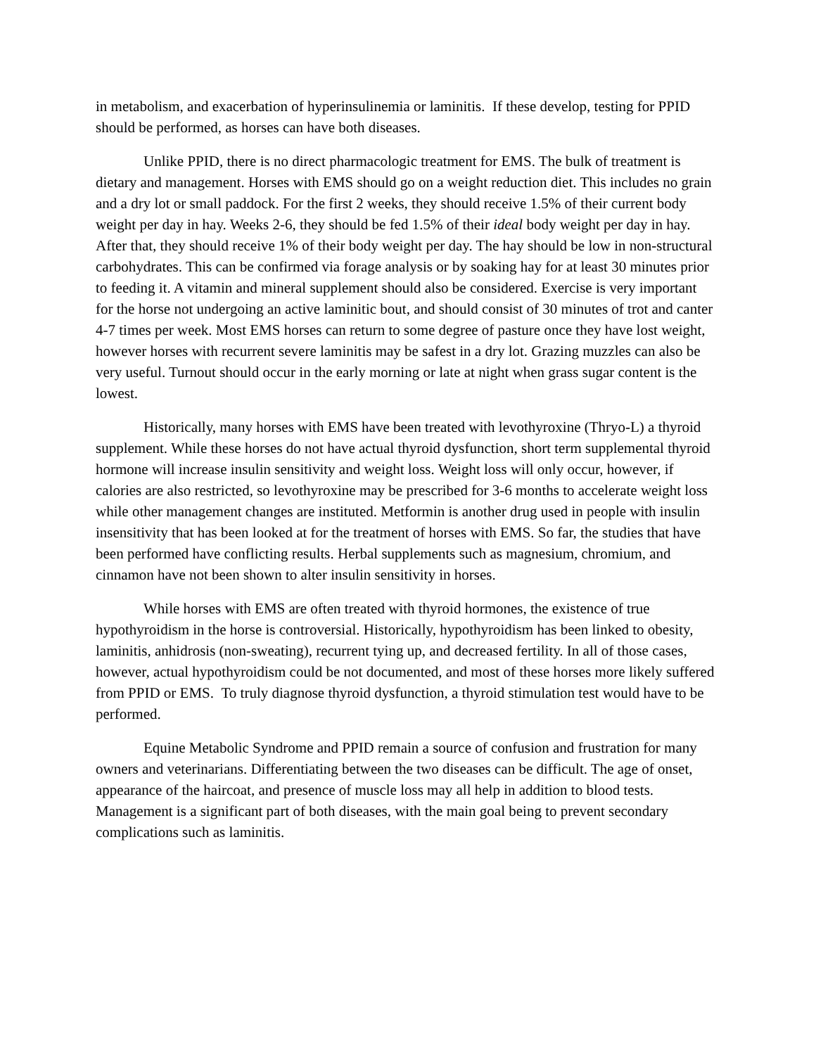in metabolism, and exacerbation of hyperinsulinemia or laminitis. If these develop, testing for PPID should be performed, as horses can have both diseases.
Unlike PPID, there is no direct pharmacologic treatment for EMS. The bulk of treatment is dietary and management. Horses with EMS should go on a weight reduction diet. This includes no grain and a dry lot or small paddock. For the first 2 weeks, they should receive 1.5% of their current body weight per day in hay. Weeks 2-6, they should be fed 1.5% of their ideal body weight per day in hay. After that, they should receive 1% of their body weight per day. The hay should be low in non-structural carbohydrates. This can be confirmed via forage analysis or by soaking hay for at least 30 minutes prior to feeding it. A vitamin and mineral supplement should also be considered. Exercise is very important for the horse not undergoing an active laminitic bout, and should consist of 30 minutes of trot and canter 4-7 times per week. Most EMS horses can return to some degree of pasture once they have lost weight, however horses with recurrent severe laminitis may be safest in a dry lot. Grazing muzzles can also be very useful. Turnout should occur in the early morning or late at night when grass sugar content is the lowest.
Historically, many horses with EMS have been treated with levothyroxine (Thryo-L) a thyroid supplement. While these horses do not have actual thyroid dysfunction, short term supplemental thyroid hormone will increase insulin sensitivity and weight loss. Weight loss will only occur, however, if calories are also restricted, so levothyroxine may be prescribed for 3-6 months to accelerate weight loss while other management changes are instituted. Metformin is another drug used in people with insulin insensitivity that has been looked at for the treatment of horses with EMS. So far, the studies that have been performed have conflicting results. Herbal supplements such as magnesium, chromium, and cinnamon have not been shown to alter insulin sensitivity in horses.
While horses with EMS are often treated with thyroid hormones, the existence of true hypothyroidism in the horse is controversial. Historically, hypothyroidism has been linked to obesity, laminitis, anhidrosis (non-sweating), recurrent tying up, and decreased fertility. In all of those cases, however, actual hypothyroidism could be not documented, and most of these horses more likely suffered from PPID or EMS. To truly diagnose thyroid dysfunction, a thyroid stimulation test would have to be performed.
Equine Metabolic Syndrome and PPID remain a source of confusion and frustration for many owners and veterinarians. Differentiating between the two diseases can be difficult. The age of onset, appearance of the haircoat, and presence of muscle loss may all help in addition to blood tests. Management is a significant part of both diseases, with the main goal being to prevent secondary complications such as laminitis.